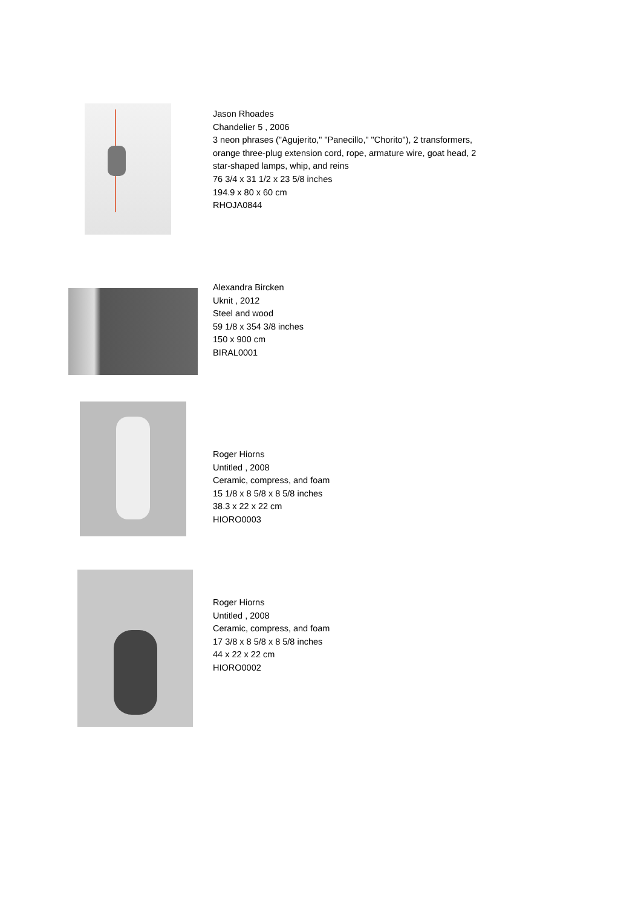Jason Rhoades
Chandelier 5 , 2006
3 neon phrases ("Agujerito," "Panecillo," "Chorito"), 2 transformers,
orange three-plug extension cord, rope, armature wire, goat head, 2
star-shaped lamps, whip, and reins
76 3/4 x 31 1/2 x 23 5/8 inches
194.9 x 80 x 60 cm
RHOJA0844
Alexandra Bircken
Uknit , 2012
Steel and wood
59 1/8 x 354 3/8 inches
150 x 900 cm
BIRAL0001
Roger Hiorns
Untitled , 2008
Ceramic, compress, and foam
15 1/8 x 8 5/8 x 8 5/8 inches
38.3 x 22 x 22 cm
HIORO0003
Roger Hiorns
Untitled , 2008
Ceramic, compress, and foam
17 3/8 x 8 5/8 x 8 5/8 inches
44 x 22 x 22 cm
HIORO0002